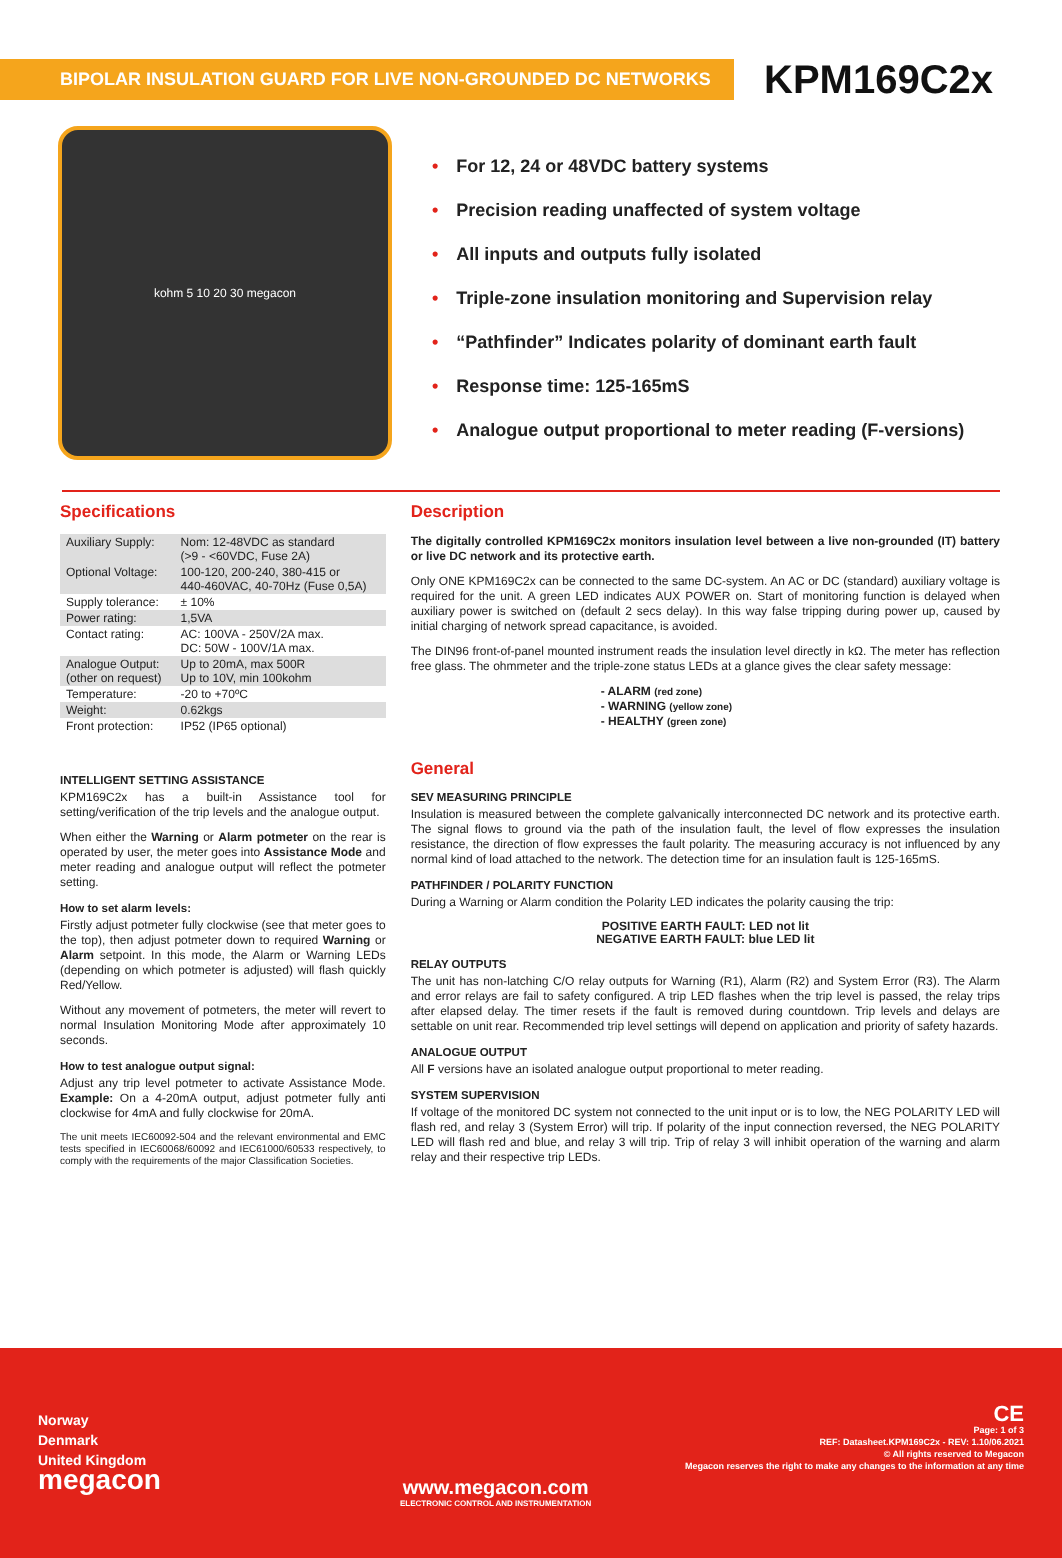BIPOLAR INSULATION GUARD FOR LIVE NON-GROUNDED DC NETWORKS
KPM169C2x
kohm 5 10 20 30 megacon
• For 12, 24 or 48VDC battery systems
• Precision reading unaffected of system voltage
• All inputs and outputs fully isolated
• Triple-zone insulation monitoring and Supervision relay
• “Pathfinder” Indicates polarity of dominant earth fault
• Response time: 125-165mS
• Analogue output proportional to meter reading (F-versions)
Specifications
| Auxiliary Supply: | Nom: 12-48VDC as standard (>9 - <60VDC, Fuse 2A) |
| Optional Voltage: | 100-120, 200-240, 380-415 or 440-460VAC, 40-70Hz (Fuse 0,5A) |
| Supply tolerance: | ± 10% |
| Power rating: | 1,5VA |
| Contact rating: | AC: 100VA - 250V/2A max. DC: 50W - 100V/1A max. |
| Analogue Output: (other on request) | Up to 20mA, max 500R Up to 10V, min 100kohm |
| Temperature: | -20 to +70ºC |
| Weight: | 0.62kgs |
| Front protection: | IP52 (IP65 optional) |
INTELLIGENT SETTING ASSISTANCE
KPM169C2x has a built-in Assistance tool for setting/verification of the trip levels and the analogue output.
When either the Warning or Alarm potmeter on the rear is operated by user, the meter goes into Assistance Mode and meter reading and analogue output will reflect the potmeter setting.
How to set alarm levels:
Firstly adjust potmeter fully clockwise (see that meter goes to the top), then adjust potmeter down to required Warning or Alarm setpoint. In this mode, the Alarm or Warning LEDs (depending on which potmeter is adjusted) will flash quickly Red/Yellow.
Without any movement of potmeters, the meter will revert to normal Insulation Monitoring Mode after approximately 10 seconds.
How to test analogue output signal:
Adjust any trip level potmeter to activate Assistance Mode. Example: On a 4-20mA output, adjust potmeter fully anti clockwise for 4mA and fully clockwise for 20mA.
The unit meets IEC60092-504 and the relevant environmental and EMC tests specified in IEC60068/60092 and IEC61000/60533 respectively, to comply with the requirements of the major Classification Societies.
Description
The digitally controlled KPM169C2x monitors insulation level between a live non-grounded (IT) battery or live DC network and its protective earth.
Only ONE KPM169C2x can be connected to the same DC-system. An AC or DC (standard) auxiliary voltage is required for the unit. A green LED indicates AUX POWER on. Start of monitoring function is delayed when auxiliary power is switched on (default 2 secs delay). In this way false tripping during power up, caused by initial charging of network spread capacitance, is avoided.
The DIN96 front-of-panel mounted instrument reads the insulation level directly in kΩ. The meter has reflection free glass. The ohmmeter and the triple-zone status LEDs at a glance gives the clear safety message:
- ALARM (red zone)
- WARNING (yellow zone)
- HEALTHY (green zone)
General
SEV MEASURING PRINCIPLE
Insulation is measured between the complete galvanically interconnected DC network and its protective earth. The signal flows to ground via the path of the insulation fault, the level of flow expresses the insulation resistance, the direction of flow expresses the fault polarity. The measuring accuracy is not influenced by any normal kind of load attached to the network. The detection time for an insulation fault is 125-165mS.
PATHFINDER / POLARITY FUNCTION
During a Warning or Alarm condition the Polarity LED indicates the polarity causing the trip:
POSITIVE EARTH FAULT: LED not lit
NEGATIVE EARTH FAULT: blue LED lit
RELAY OUTPUTS
The unit has non-latching C/O relay outputs for Warning (R1), Alarm (R2) and System Error (R3). The Alarm and error relays are fail to safety configured. A trip LED flashes when the trip level is passed, the relay trips after elapsed delay. The timer resets if the fault is removed during countdown. Trip levels and delays are settable on unit rear. Recommended trip level settings will depend on application and priority of safety hazards.
ANALOGUE OUTPUT
All F versions have an isolated analogue output proportional to meter reading.
SYSTEM SUPERVISION
If voltage of the monitored DC system not connected to the unit input or is to low, the NEG POLARITY LED will flash red, and relay 3 (System Error) will trip. If polarity of the input connection reversed, the NEG POLARITY LED will flash red and blue, and relay 3 will trip. Trip of relay 3 will inhibit operation of the warning and alarm relay and their respective trip LEDs.
Norway
Denmark
United Kingdom
megacon
www.megacon.com
ELECTRONIC CONTROL AND INSTRUMENTATION
CE
Page: 1 of 3
REF: Datasheet.KPM169C2x - REV: 1.10/06.2021
© All rights reserved to Megacon
Megacon reserves the right to make any changes to the information at any time